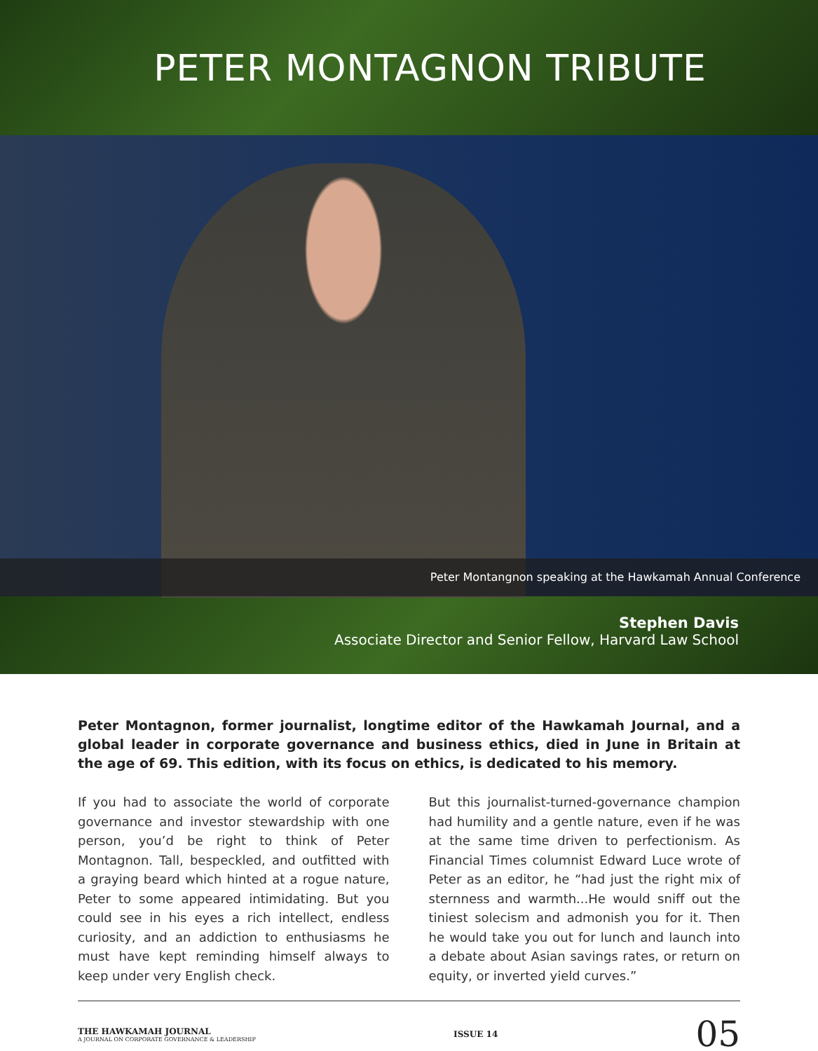PETER MONTAGNON TRIBUTE
Peter Montangnon speaking at the Hawkamah Annual Conference
Stephen Davis
Associate Director and Senior Fellow, Harvard Law School
Peter Montagnon, former journalist, longtime editor of the Hawkamah Journal, and a global leader in corporate governance and business ethics, died in June in Britain at the age of 69. This edition, with its focus on ethics, is dedicated to his memory.
If you had to associate the world of corporate governance and investor stewardship with one person, you’d be right to think of Peter Montagnon. Tall, bespeckled, and outfitted with a graying beard which hinted at a rogue nature, Peter to some appeared intimidating. But you could see in his eyes a rich intellect, endless curiosity, and an addiction to enthusiasms he must have kept reminding himself always to keep under very English check.
But this journalist-turned-governance champion had humility and a gentle nature, even if he was at the same time driven to perfectionism. As Financial Times columnist Edward Luce wrote of Peter as an editor, he “had just the right mix of sternness and warmth...He would sniff out the tiniest solecism and admonish you for it. Then he would take you out for lunch and launch into a debate about Asian savings rates, or return on equity, or inverted yield curves.”
THE HAWKAMAH JOURNAL
A JOURNAL ON CORPORATE GOVERNANCE & LEADERSHIP
ISSUE 14
05